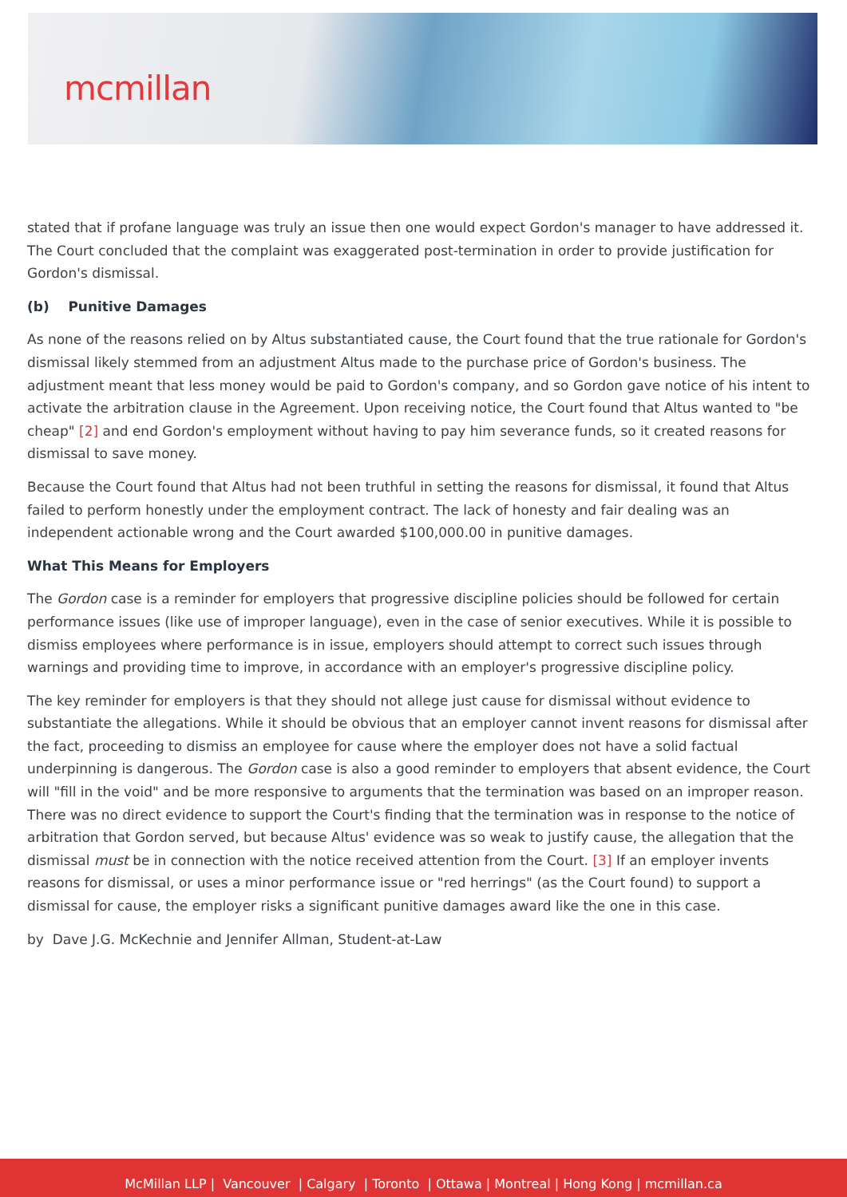mcmillan
stated that if profane language was truly an issue then one would expect Gordon's manager to have addressed it. The Court concluded that the complaint was exaggerated post-termination in order to provide justification for Gordon's dismissal.
(b) Punitive Damages
As none of the reasons relied on by Altus substantiated cause, the Court found that the true rationale for Gordon's dismissal likely stemmed from an adjustment Altus made to the purchase price of Gordon's business. The adjustment meant that less money would be paid to Gordon's company, and so Gordon gave notice of his intent to activate the arbitration clause in the Agreement. Upon receiving notice, the Court found that Altus wanted to "be cheap" [2] and end Gordon's employment without having to pay him severance funds, so it created reasons for dismissal to save money.
Because the Court found that Altus had not been truthful in setting the reasons for dismissal, it found that Altus failed to perform honestly under the employment contract. The lack of honesty and fair dealing was an independent actionable wrong and the Court awarded $100,000.00 in punitive damages.
What This Means for Employers
The Gordon case is a reminder for employers that progressive discipline policies should be followed for certain performance issues (like use of improper language), even in the case of senior executives. While it is possible to dismiss employees where performance is in issue, employers should attempt to correct such issues through warnings and providing time to improve, in accordance with an employer's progressive discipline policy.
The key reminder for employers is that they should not allege just cause for dismissal without evidence to substantiate the allegations. While it should be obvious that an employer cannot invent reasons for dismissal after the fact, proceeding to dismiss an employee for cause where the employer does not have a solid factual underpinning is dangerous. The Gordon case is also a good reminder to employers that absent evidence, the Court will "fill in the void" and be more responsive to arguments that the termination was based on an improper reason. There was no direct evidence to support the Court's finding that the termination was in response to the notice of arbitration that Gordon served, but because Altus' evidence was so weak to justify cause, the allegation that the dismissal must be in connection with the notice received attention from the Court. [3] If an employer invents reasons for dismissal, or uses a minor performance issue or "red herrings" (as the Court found) to support a dismissal for cause, the employer risks a significant punitive damages award like the one in this case.
by Dave J.G. McKechnie and Jennifer Allman, Student-at-Law
McMillan LLP | Vancouver | Calgary | Toronto | Ottawa | Montreal | Hong Kong | mcmillan.ca